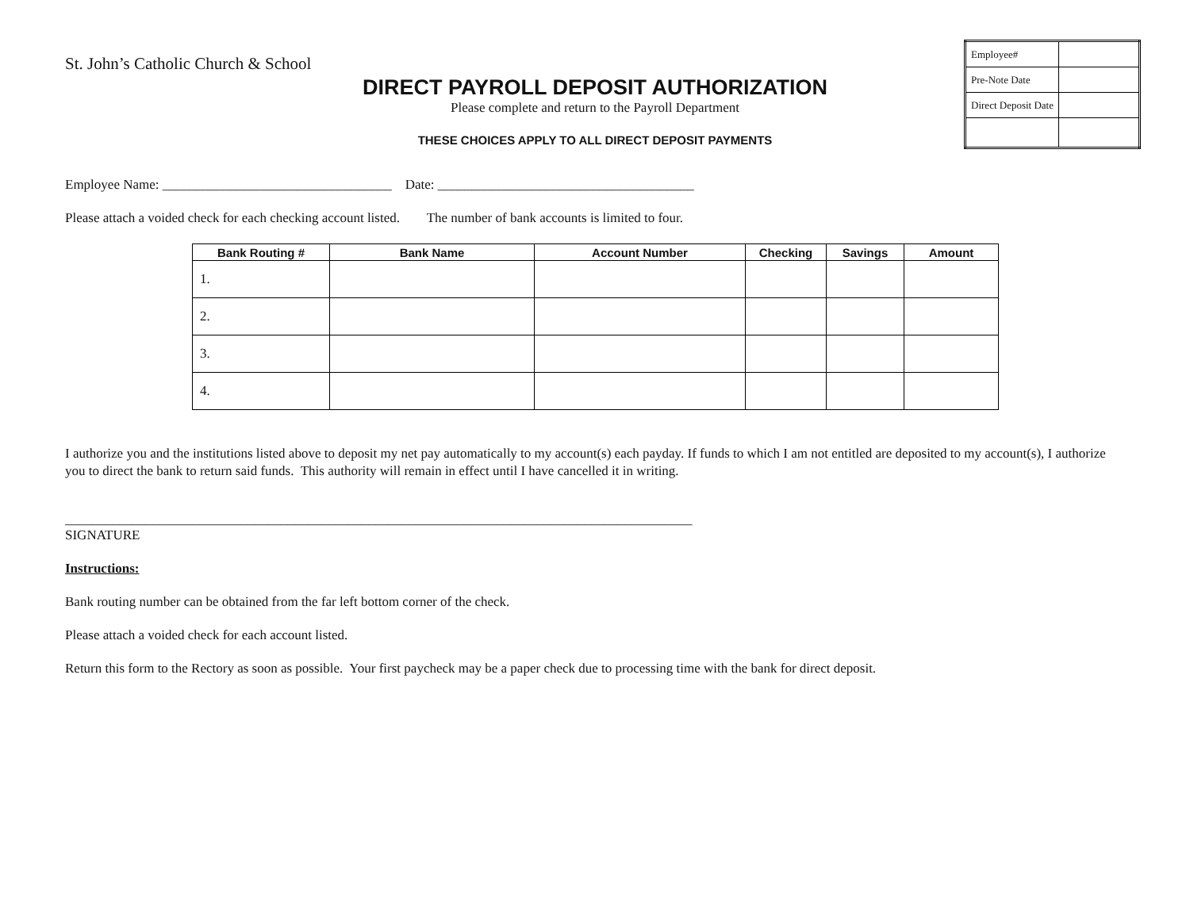| Employee# | |
| Pre-Note Date | |
| Direct Deposit Date | |
St. John’s Catholic Church & School
DIRECT PAYROLL DEPOSIT AUTHORIZATION
Please complete and return to the Payroll Department
THESE CHOICES APPLY TO ALL DIRECT DEPOSIT PAYMENTS
Employee Name: __________________________________ Date: ______________________________________
Please attach a voided check for each checking account listed. The number of bank accounts is limited to four.
| Bank Routing # | Bank Name | Account Number | Checking | Savings | Amount |
| --- | --- | --- | --- | --- | --- |
| 1. | | | | | |
| 2. | | | | | |
| 3. | | | | | |
| 4. | | | | | |
I authorize you and the institutions listed above to deposit my net pay automatically to my account(s) each payday. If funds to which I am not entitled are deposited to my account(s), I authorize you to direct the bank to return said funds. This authority will remain in effect until I have cancelled it in writing.
_____________________________________________________________________________________________
SIGNATURE
Instructions:
Bank routing number can be obtained from the far left bottom corner of the check.
Please attach a voided check for each account listed.
Return this form to the Rectory as soon as possible. Your first paycheck may be a paper check due to processing time with the bank for direct deposit.